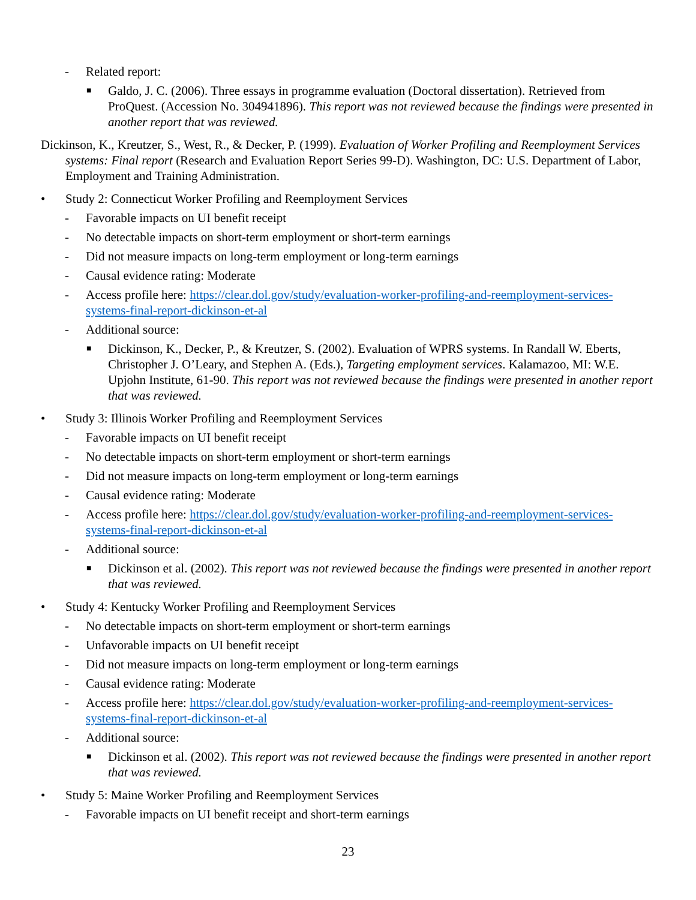- Related report:
■ Galdo, J. C. (2006). Three essays in programme evaluation (Doctoral dissertation). Retrieved from ProQuest. (Accession No. 304941896). This report was not reviewed because the findings were presented in another report that was reviewed.
Dickinson, K., Kreutzer, S., West, R., & Decker, P. (1999). Evaluation of Worker Profiling and Reemployment Services systems: Final report (Research and Evaluation Report Series 99-D). Washington, DC: U.S. Department of Labor, Employment and Training Administration.
• Study 2: Connecticut Worker Profiling and Reemployment Services
- Favorable impacts on UI benefit receipt
- No detectable impacts on short-term employment or short-term earnings
- Did not measure impacts on long-term employment or long-term earnings
- Causal evidence rating: Moderate
- Access profile here: https://clear.dol.gov/study/evaluation-worker-profiling-and-reemployment-services-systems-final-report-dickinson-et-al
- Additional source:
■ Dickinson, K., Decker, P., & Kreutzer, S. (2002). Evaluation of WPRS systems. In Randall W. Eberts, Christopher J. O’Leary, and Stephen A. (Eds.), Targeting employment services. Kalamazoo, MI: W.E. Upjohn Institute, 61-90. This report was not reviewed because the findings were presented in another report that was reviewed.
• Study 3: Illinois Worker Profiling and Reemployment Services
- Favorable impacts on UI benefit receipt
- No detectable impacts on short-term employment or short-term earnings
- Did not measure impacts on long-term employment or long-term earnings
- Causal evidence rating: Moderate
- Access profile here: https://clear.dol.gov/study/evaluation-worker-profiling-and-reemployment-services-systems-final-report-dickinson-et-al
- Additional source:
■ Dickinson et al. (2002). This report was not reviewed because the findings were presented in another report that was reviewed.
• Study 4: Kentucky Worker Profiling and Reemployment Services
- No detectable impacts on short-term employment or short-term earnings
- Unfavorable impacts on UI benefit receipt
- Did not measure impacts on long-term employment or long-term earnings
- Causal evidence rating: Moderate
- Access profile here: https://clear.dol.gov/study/evaluation-worker-profiling-and-reemployment-services-systems-final-report-dickinson-et-al
- Additional source:
■ Dickinson et al. (2002). This report was not reviewed because the findings were presented in another report that was reviewed.
• Study 5: Maine Worker Profiling and Reemployment Services
- Favorable impacts on UI benefit receipt and short-term earnings
23